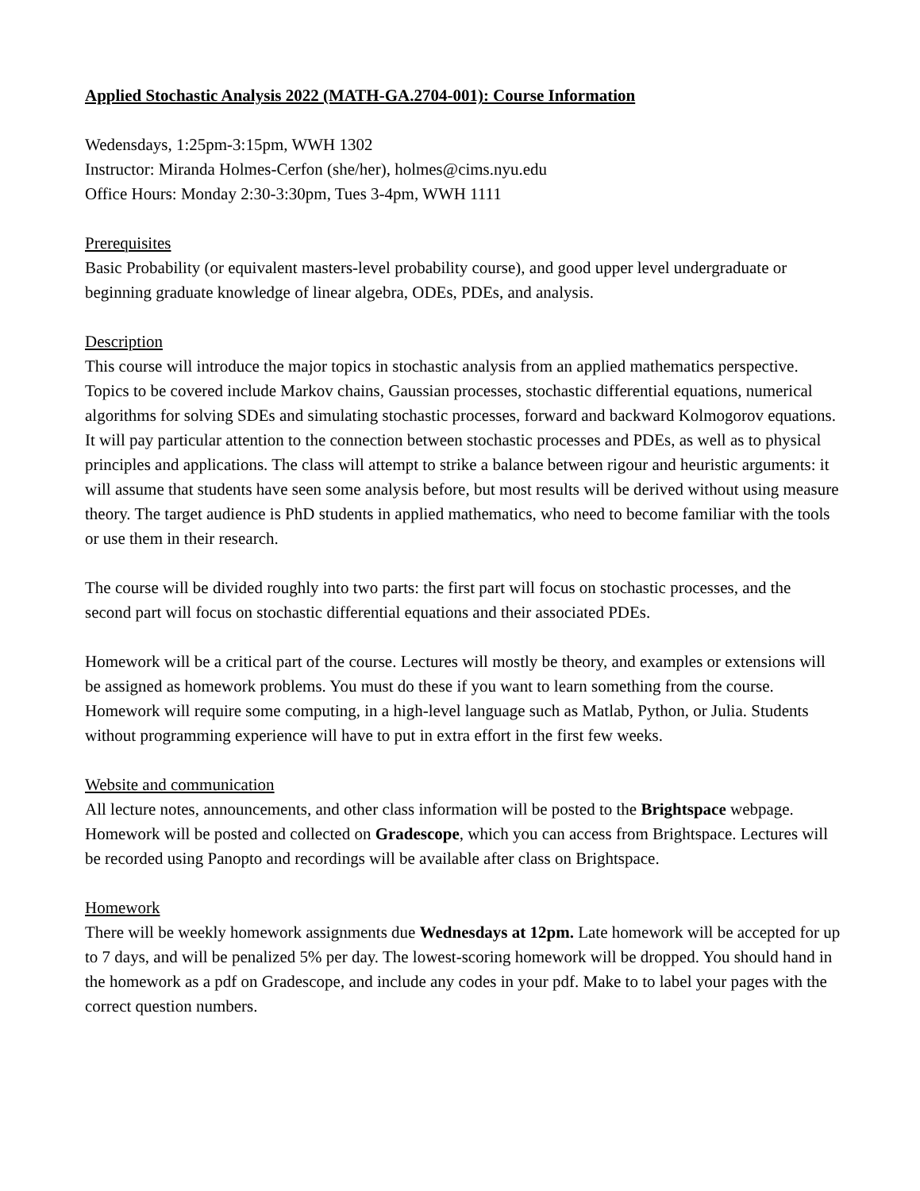Applied Stochastic Analysis 2022 (MATH-GA.2704-001): Course Information
Wedensdays, 1:25pm-3:15pm, WWH 1302
Instructor: Miranda Holmes-Cerfon (she/her), holmes@cims.nyu.edu
Office Hours: Monday 2:30-3:30pm, Tues 3-4pm, WWH 1111
Prerequisites
Basic Probability (or equivalent masters-level probability course), and good upper level undergraduate or beginning graduate knowledge of linear algebra, ODEs, PDEs, and analysis.
Description
This course will introduce the major topics in stochastic analysis from an applied mathematics perspective. Topics to be covered include Markov chains, Gaussian processes, stochastic differential equations, numerical algorithms for solving SDEs and simulating stochastic processes, forward and backward Kolmogorov equations. It will pay particular attention to the connection between stochastic processes and PDEs, as well as to physical principles and applications. The class will attempt to strike a balance between rigour and heuristic arguments: it will assume that students have seen some analysis before, but most results will be derived without using measure theory. The target audience is PhD students in applied mathematics, who need to become familiar with the tools or use them in their research.
The course will be divided roughly into two parts: the first part will focus on stochastic processes, and the second part will focus on stochastic differential equations and their associated PDEs.
Homework will be a critical part of the course. Lectures will mostly be theory, and examples or extensions will be assigned as homework problems. You must do these if you want to learn something from the course. Homework will require some computing, in a high-level language such as Matlab, Python, or Julia. Students without programming experience will have to put in extra effort in the first few weeks.
Website and communication
All lecture notes, announcements, and other class information will be posted to the Brightspace webpage. Homework will be posted and collected on Gradescope, which you can access from Brightspace. Lectures will be recorded using Panopto and recordings will be available after class on Brightspace.
Homework
There will be weekly homework assignments due Wednesdays at 12pm. Late homework will be accepted for up to 7 days, and will be penalized 5% per day. The lowest-scoring homework will be dropped. You should hand in the homework as a pdf on Gradescope, and include any codes in your pdf. Make to to label your pages with the correct question numbers.